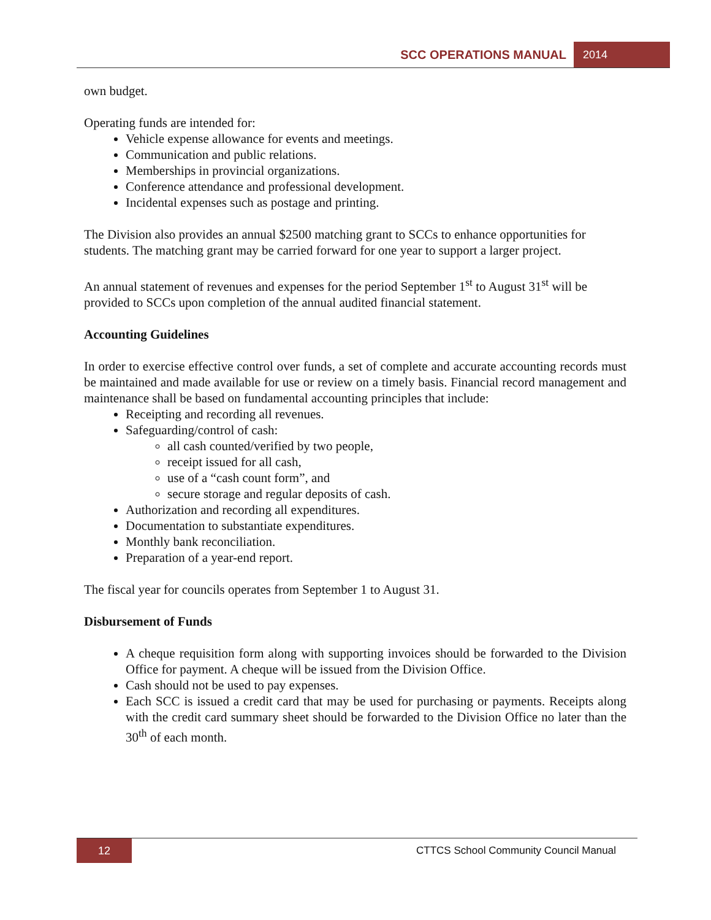SCC OPERATIONS MANUAL 2014
own budget.
Operating funds are intended for:
Vehicle expense allowance for events and meetings.
Communication and public relations.
Memberships in provincial organizations.
Conference attendance and professional development.
Incidental expenses such as postage and printing.
The Division also provides an annual $2500 matching grant to SCCs to enhance opportunities for students. The matching grant may be carried forward for one year to support a larger project.
An annual statement of revenues and expenses for the period September 1<sup>st</sup> to August 31<sup>st</sup> will be provided to SCCs upon completion of the annual audited financial statement.
Accounting Guidelines
In order to exercise effective control over funds, a set of complete and accurate accounting records must be maintained and made available for use or review on a timely basis. Financial record management and maintenance shall be based on fundamental accounting principles that include:
Receipting and recording all revenues.
Safeguarding/control of cash:
all cash counted/verified by two people,
receipt issued for all cash,
use of a “cash count form”, and
secure storage and regular deposits of cash.
Authorization and recording all expenditures.
Documentation to substantiate expenditures.
Monthly bank reconciliation.
Preparation of a year-end report.
The fiscal year for councils operates from September 1 to August 31.
Disbursement of Funds
A cheque requisition form along with supporting invoices should be forwarded to the Division Office for payment. A cheque will be issued from the Division Office.
Cash should not be used to pay expenses.
Each SCC is issued a credit card that may be used for purchasing or payments. Receipts along with the credit card summary sheet should be forwarded to the Division Office no later than the 30<sup>th</sup> of each month.
12 CTTCS School Community Council Manual